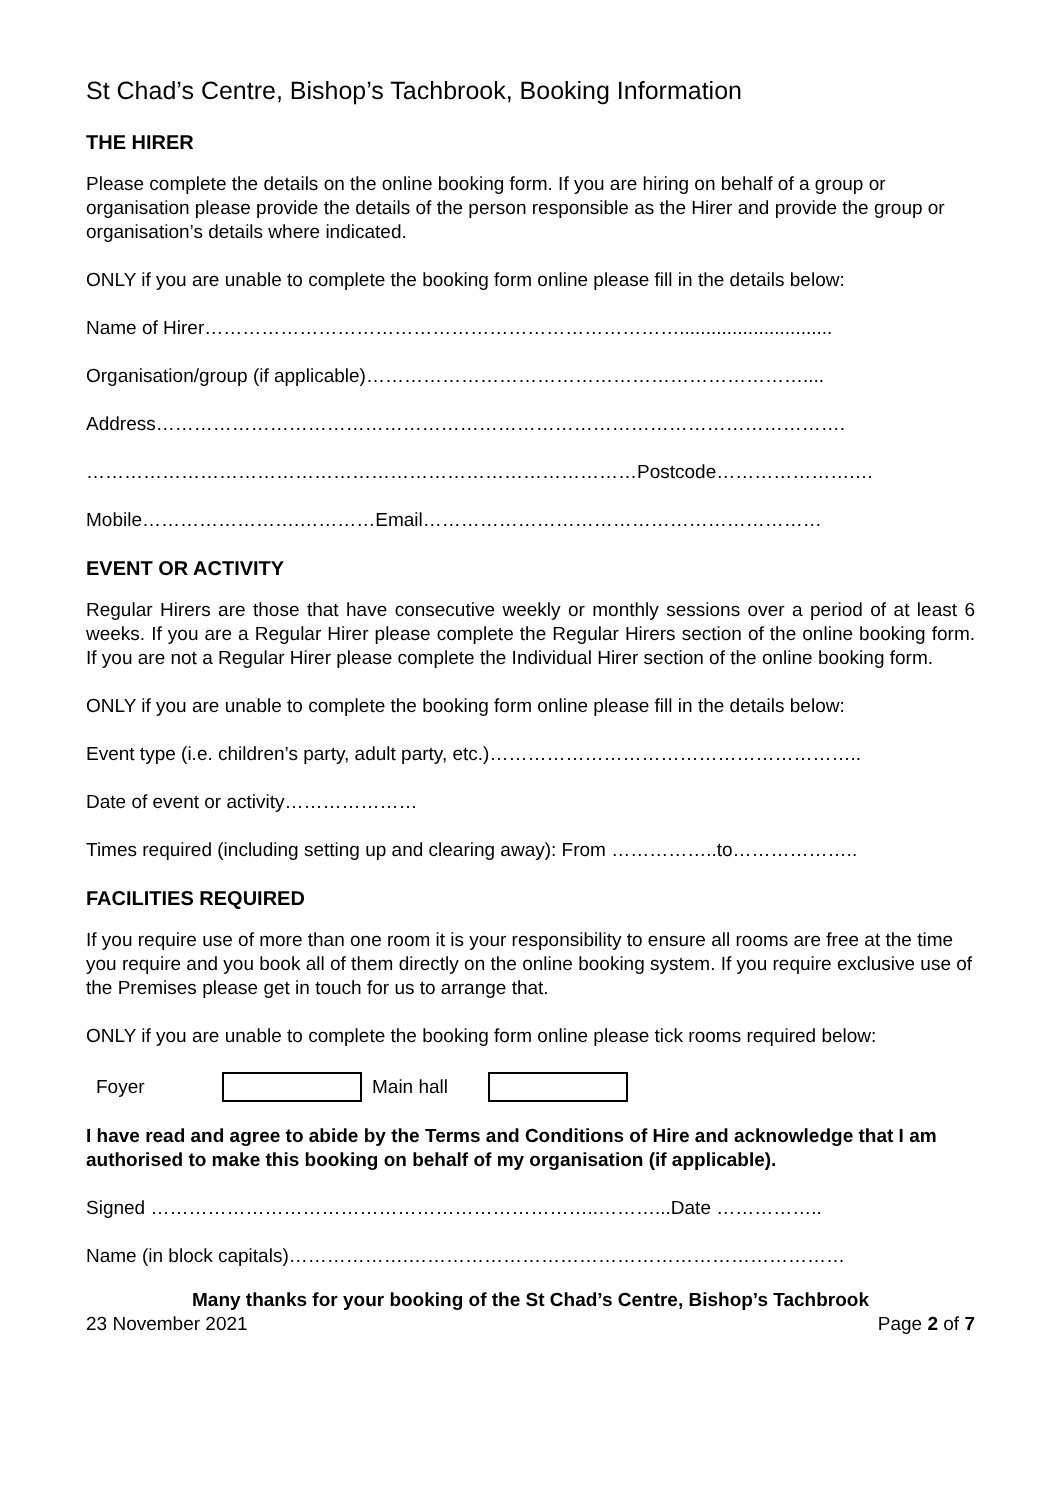St Chad’s Centre, Bishop’s Tachbrook, Booking Information
THE HIRER
Please complete the details on the online booking form. If you are hiring on behalf of a group or organisation please provide the details of the person responsible as the Hirer and provide the group or organisation’s details where indicated.
ONLY if you are unable to complete the booking form online please fill in the details below:
Name of Hirer………………………………………………………………….............................
Organisation/group (if applicable)……………………………………………………………....
Address……………………………………………………………………………………………….
……………………………………………………………………………Postcode………………….…
Mobile…………………….…………Email………………………………………………………
EVENT OR ACTIVITY
Regular Hirers are those that have consecutive weekly or monthly sessions over a period of at least 6 weeks. If you are a Regular Hirer please complete the Regular Hirers section of the online booking form. If you are not a Regular Hirer please complete the Individual Hirer section of the online booking form.
ONLY if you are unable to complete the booking form online please fill in the details below:
Event type (i.e. children’s party, adult party, etc.)…………………………………………………..
Date of event or activity…………………
Times required (including setting up and clearing away): From ……………..to………………..
FACILITIES REQUIRED
If you require use of more than one room it is your responsibility to ensure all rooms are free at the time you require and you book all of them directly on the online booking system. If you require exclusive use of the Premises please get in touch for us to arrange that.
ONLY if you are unable to complete the booking form online please tick rooms required below:
Foyer Main hall
I have read and agree to abide by the Terms and Conditions of Hire and acknowledge that I am authorised to make this booking on behalf of my organisation (if applicable).
Signed ……………………………………………………………..………...Date ……………..
Name (in block capitals)……………….……………………………………………………………
Many thanks for your booking of the St Chad’s Centre, Bishop’s Tachbrook
23 November 2021 Page 2 of 7